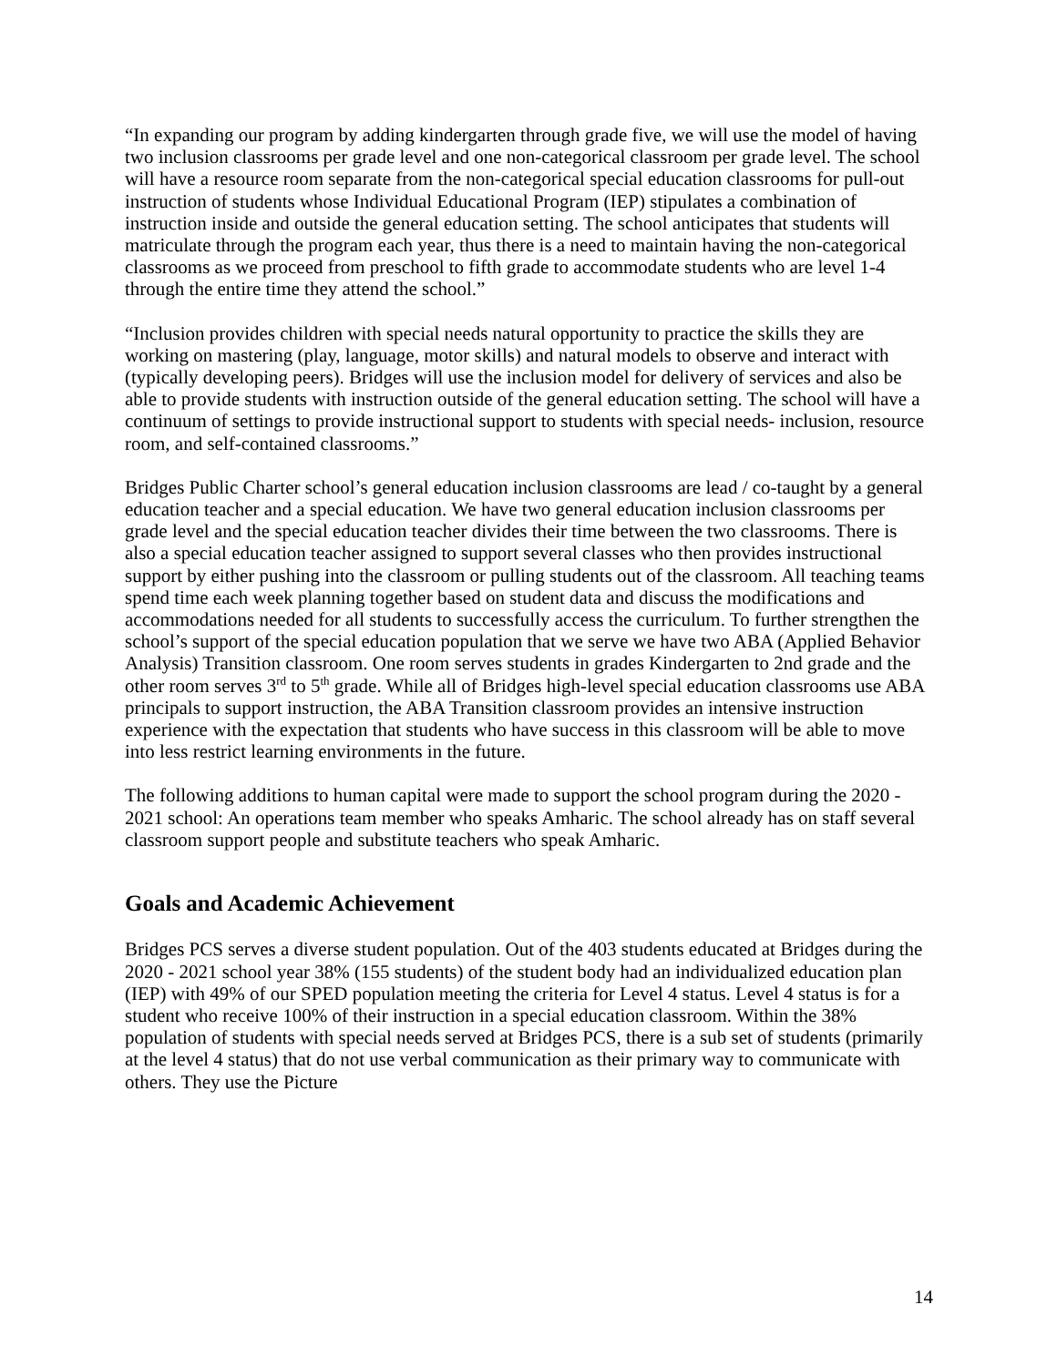“In expanding our program by adding kindergarten through grade five, we will use the model of having two inclusion classrooms per grade level and one non-categorical classroom per grade level. The school will have a resource room separate from the non-categorical special education classrooms for pull-out instruction of students whose Individual Educational Program (IEP) stipulates a combination of instruction inside and outside the general education setting. The school anticipates that students will matriculate through the program each year, thus there is a need to maintain having the non-categorical classrooms as we proceed from preschool to fifth grade to accommodate students who are level 1-4 through the entire time they attend the school.”
“Inclusion provides children with special needs natural opportunity to practice the skills they are working on mastering (play, language, motor skills) and natural models to observe and interact with (typically developing peers). Bridges will use the inclusion model for delivery of services and also be able to provide students with instruction outside of the general education setting. The school will have a continuum of settings to provide instructional support to students with special needs- inclusion, resource room, and self-contained classrooms.”
Bridges Public Charter school’s general education inclusion classrooms are lead / co-taught by a general education teacher and a special education. We have two general education inclusion classrooms per grade level and the special education teacher divides their time between the two classrooms. There is also a special education teacher assigned to support several classes who then provides instructional support by either pushing into the classroom or pulling students out of the classroom. All teaching teams spend time each week planning together based on student data and discuss the modifications and accommodations needed for all students to successfully access the curriculum. To further strengthen the school’s support of the special education population that we serve we have two ABA (Applied Behavior Analysis) Transition classroom. One room serves students in grades Kindergarten to 2nd grade and the other room serves 3<sup>rd</sup> to 5<sup>th</sup> grade. While all of Bridges high-level special education classrooms use ABA principals to support instruction, the ABA Transition classroom provides an intensive instruction experience with the expectation that students who have success in this classroom will be able to move into less restrict learning environments in the future.
The following additions to human capital were made to support the school program during the 2020 - 2021 school: An operations team member who speaks Amharic. The school already has on staff several classroom support people and substitute teachers who speak Amharic.
Goals and Academic Achievement
Bridges PCS serves a diverse student population. Out of the 403 students educated at Bridges during the 2020 - 2021 school year 38% (155 students) of the student body had an individualized education plan (IEP) with 49% of our SPED population meeting the criteria for Level 4 status. Level 4 status is for a student who receive 100% of their instruction in a special education classroom. Within the 38% population of students with special needs served at Bridges PCS, there is a sub set of students (primarily at the level 4 status) that do not use verbal communication as their primary way to communicate with others. They use the Picture
14